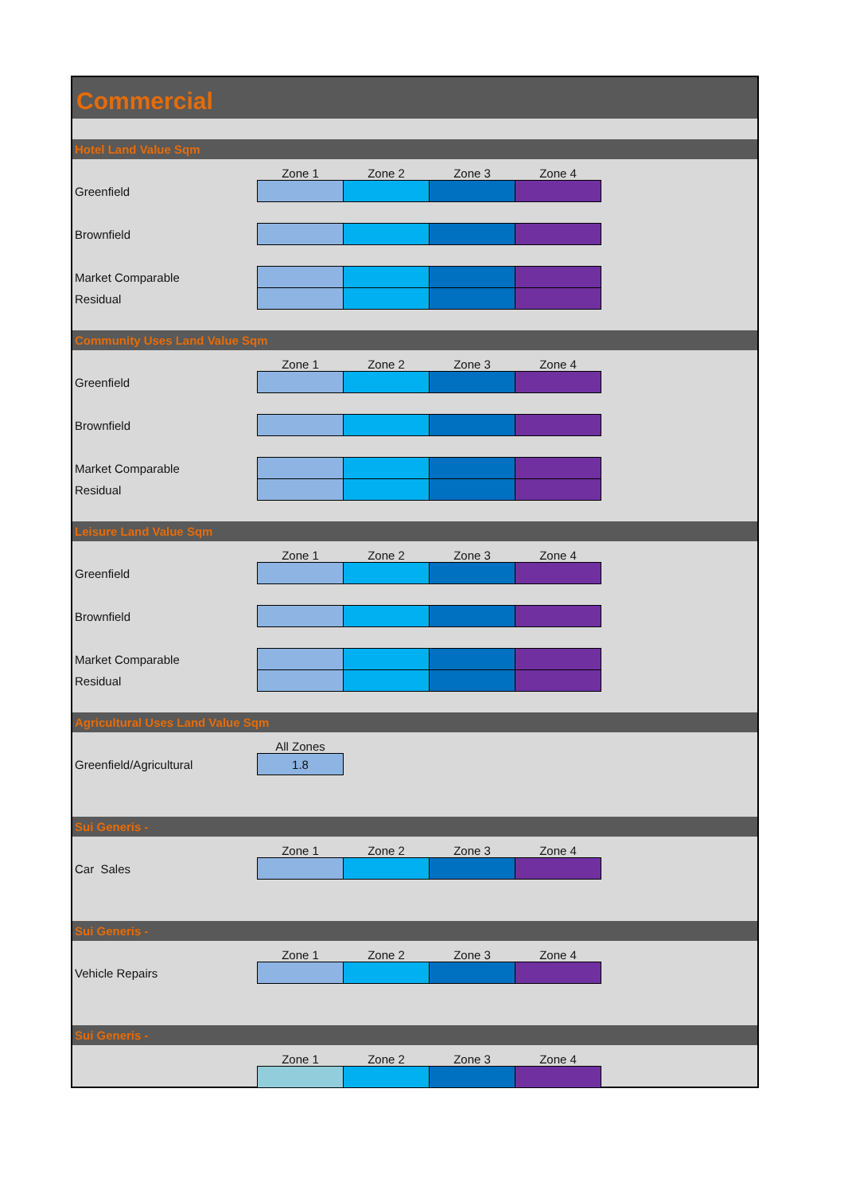Commercial
Hotel Land Value Sqm
| | Zone 1 | Zone 2 | Zone 3 | Zone 4 |
| Greenfield | | | | |
| Brownfield | | | | |
| Market Comparable | | | | |
| Residual | | | | |
Community Uses Land Value Sqm
| | Zone 1 | Zone 2 | Zone 3 | Zone 4 |
| Greenfield | | | | |
| Brownfield | | | | |
| Market Comparable | | | | |
| Residual | | | | |
Leisure Land Value Sqm
| | Zone 1 | Zone 2 | Zone 3 | Zone 4 |
| Greenfield | | | | |
| Brownfield | | | | |
| Market Comparable | | | | |
| Residual | | | | |
Agricultural Uses Land Value Sqm
| | All Zones |
| Greenfield/Agricultural | 1.8 |
Sui Generis -
| | Zone 1 | Zone 2 | Zone 3 | Zone 4 |
| Car Sales | | | | |
Sui Generis -
| | Zone 1 | Zone 2 | Zone 3 | Zone 4 |
| Vehicle Repairs | | | | |
Sui Generis -
| | Zone 1 | Zone 2 | Zone 3 | Zone 4 |